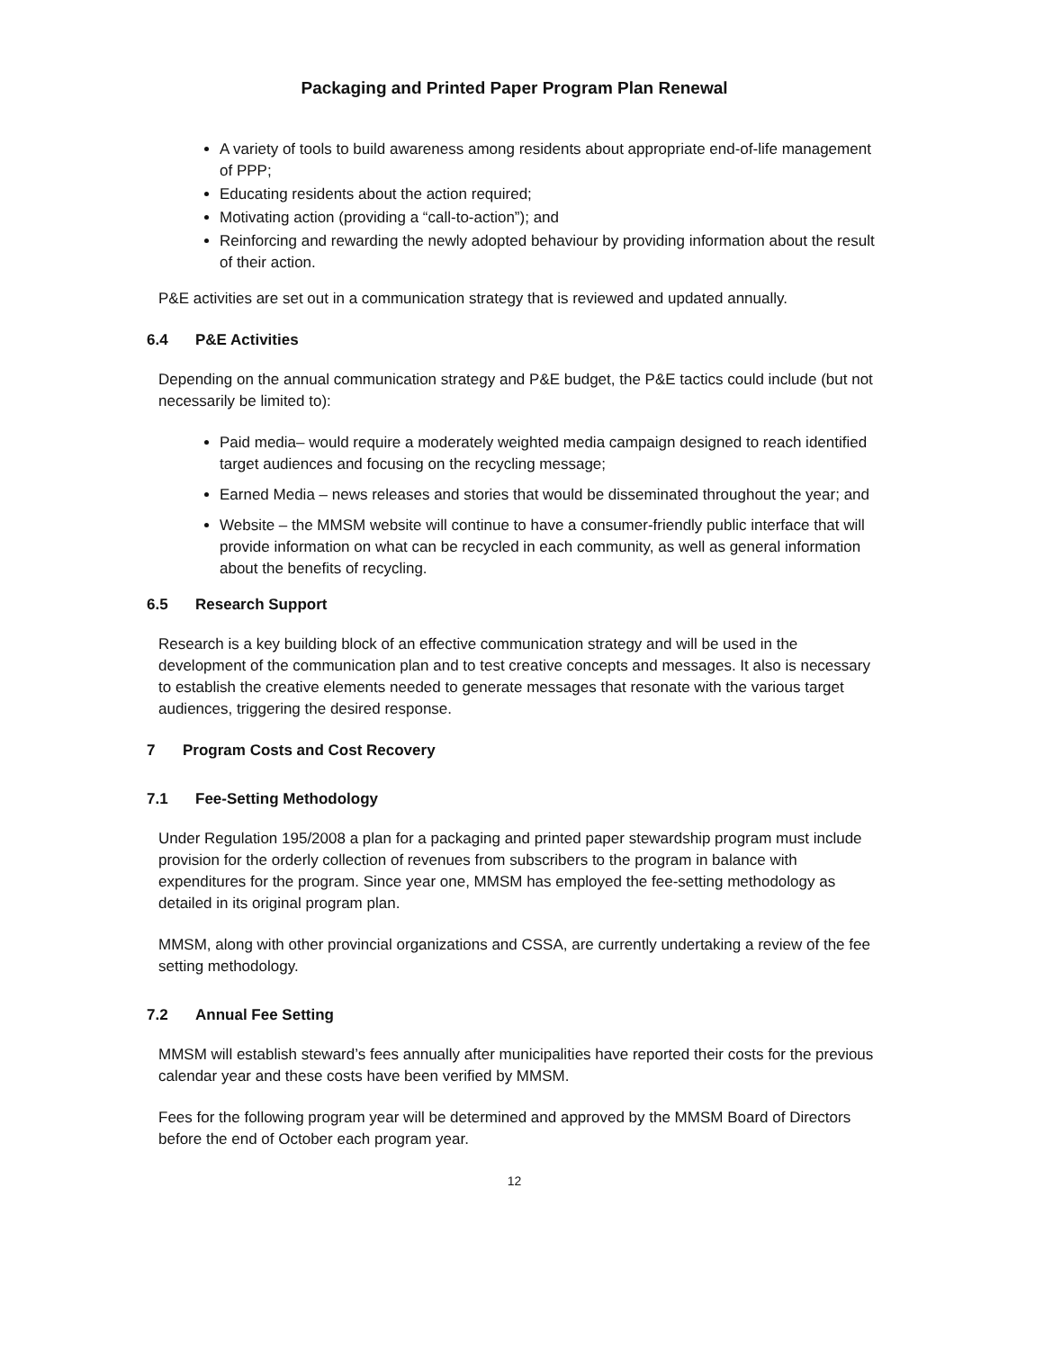Packaging and Printed Paper Program Plan Renewal
A variety of tools to build awareness among residents about appropriate end-of-life management of PPP;
Educating residents about the action required;
Motivating action (providing a “call-to-action”); and
Reinforcing and rewarding the newly adopted behaviour by providing information about the result of their action.
P&E activities are set out in a communication strategy that is reviewed and updated annually.
6.4 P&E Activities
Depending on the annual communication strategy and P&E budget, the P&E tactics could include (but not necessarily be limited to):
Paid media– would require a moderately weighted media campaign designed to reach identified target audiences and focusing on the recycling message;
Earned Media – news releases and stories that would be disseminated throughout the year; and
Website – the MMSM website will continue to have a consumer-friendly public interface that will provide information on what can be recycled in each community, as well as general information about the benefits of recycling.
6.5 Research Support
Research is a key building block of an effective communication strategy and will be used in the development of the communication plan and to test creative concepts and messages. It also is necessary to establish the creative elements needed to generate messages that resonate with the various target audiences, triggering the desired response.
7 Program Costs and Cost Recovery
7.1 Fee-Setting Methodology
Under Regulation 195/2008 a plan for a packaging and printed paper stewardship program must include provision for the orderly collection of revenues from subscribers to the program in balance with expenditures for the program. Since year one, MMSM has employed the fee-setting methodology as detailed in its original program plan.
MMSM, along with other provincial organizations and CSSA, are currently undertaking a review of the fee setting methodology.
7.2 Annual Fee Setting
MMSM will establish steward’s fees annually after municipalities have reported their costs for the previous calendar year and these costs have been verified by MMSM.
Fees for the following program year will be determined and approved by the MMSM Board of Directors before the end of October each program year.
12